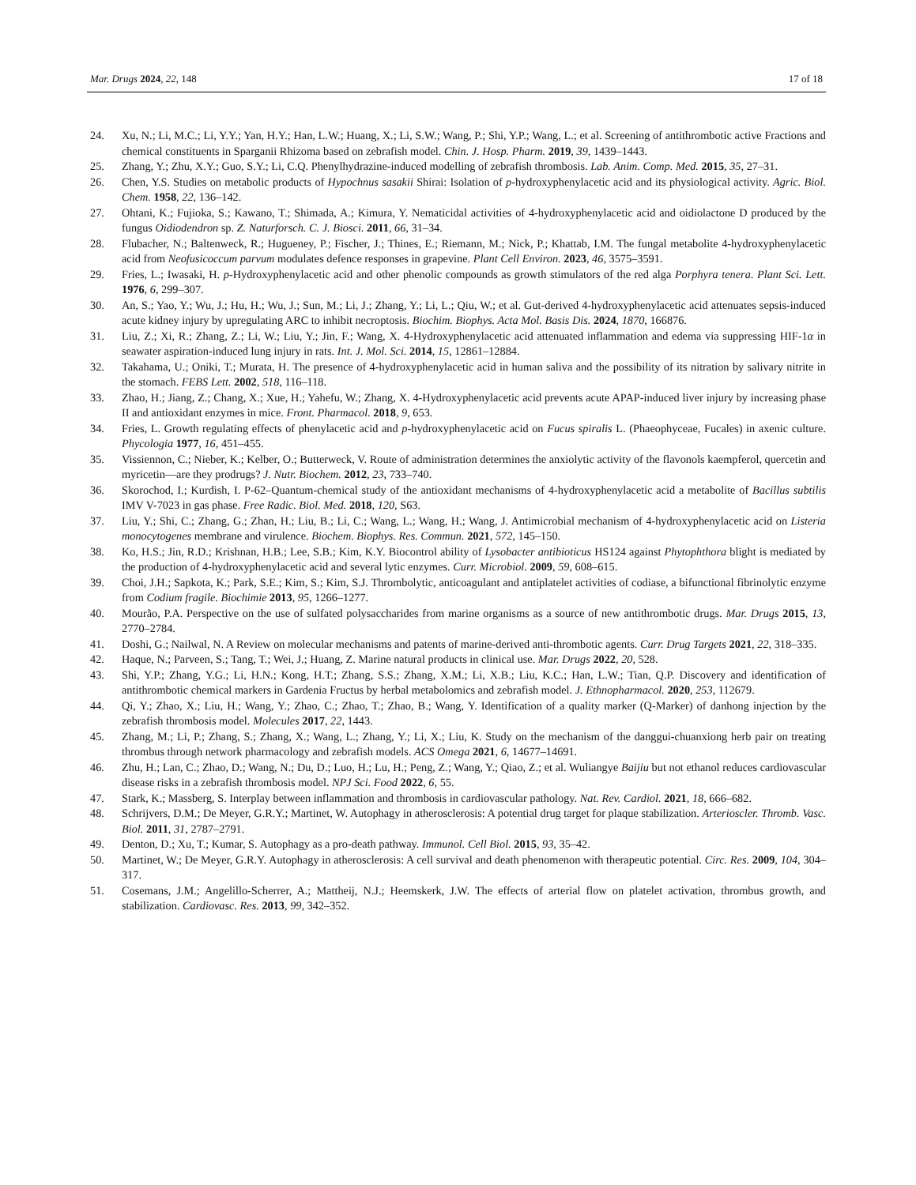Mar. Drugs 2024, 22, 148 17 of 18
24. Xu, N.; Li, M.C.; Li, Y.Y.; Yan, H.Y.; Han, L.W.; Huang, X.; Li, S.W.; Wang, P.; Shi, Y.P.; Wang, L.; et al. Screening of antithrombotic active Fractions and chemical constituents in Sparganii Rhizoma based on zebrafish model. Chin. J. Hosp. Pharm. 2019, 39, 1439–1443.
25. Zhang, Y.; Zhu, X.Y.; Guo, S.Y.; Li, C.Q. Phenylhydrazine-induced modelling of zebrafish thrombosis. Lab. Anim. Comp. Med. 2015, 35, 27–31.
26. Chen, Y.S. Studies on metabolic products of Hypochnus sasakii Shirai: Isolation of p-hydroxyphenylacetic acid and its physiological activity. Agric. Biol. Chem. 1958, 22, 136–142.
27. Ohtani, K.; Fujioka, S.; Kawano, T.; Shimada, A.; Kimura, Y. Nematicidal activities of 4-hydroxyphenylacetic acid and oidiolactone D produced by the fungus Oidiodendron sp. Z. Naturforsch. C. J. Biosci. 2011, 66, 31–34.
28. Flubacher, N.; Baltenweck, R.; Hugueney, P.; Fischer, J.; Thines, E.; Riemann, M.; Nick, P.; Khattab, I.M. The fungal metabolite 4-hydroxyphenylacetic acid from Neofusicoccum parvum modulates defence responses in grapevine. Plant Cell Environ. 2023, 46, 3575–3591.
29. Fries, L.; Iwasaki, H. p-Hydroxyphenylacetic acid and other phenolic compounds as growth stimulators of the red alga Porphyra tenera. Plant Sci. Lett. 1976, 6, 299–307.
30. An, S.; Yao, Y.; Wu, J.; Hu, H.; Wu, J.; Sun, M.; Li, J.; Zhang, Y.; Li, L.; Qiu, W.; et al. Gut-derived 4-hydroxyphenylacetic acid attenuates sepsis-induced acute kidney injury by upregulating ARC to inhibit necroptosis. Biochim. Biophys. Acta Mol. Basis Dis. 2024, 1870, 166876.
31. Liu, Z.; Xi, R.; Zhang, Z.; Li, W.; Liu, Y.; Jin, F.; Wang, X. 4-Hydroxyphenylacetic acid attenuated inflammation and edema via suppressing HIF-1α in seawater aspiration-induced lung injury in rats. Int. J. Mol. Sci. 2014, 15, 12861–12884.
32. Takahama, U.; Oniki, T.; Murata, H. The presence of 4-hydroxyphenylacetic acid in human saliva and the possibility of its nitration by salivary nitrite in the stomach. FEBS Lett. 2002, 518, 116–118.
33. Zhao, H.; Jiang, Z.; Chang, X.; Xue, H.; Yahefu, W.; Zhang, X. 4-Hydroxyphenylacetic acid prevents acute APAP-induced liver injury by increasing phase II and antioxidant enzymes in mice. Front. Pharmacol. 2018, 9, 653.
34. Fries, L. Growth regulating effects of phenylacetic acid and p-hydroxyphenylacetic acid on Fucus spiralis L. (Phaeophyceae, Fucales) in axenic culture. Phycologia 1977, 16, 451–455.
35. Vissiennon, C.; Nieber, K.; Kelber, O.; Butterweck, V. Route of administration determines the anxiolytic activity of the flavonols kaempferol, quercetin and myricetin—are they prodrugs? J. Nutr. Biochem. 2012, 23, 733–740.
36. Skorochod, I.; Kurdish, I. P-62–Quantum-chemical study of the antioxidant mechanisms of 4-hydroxyphenylacetic acid a metabolite of Bacillus subtilis IMV V-7023 in gas phase. Free Radic. Biol. Med. 2018, 120, S63.
37. Liu, Y.; Shi, C.; Zhang, G.; Zhan, H.; Liu, B.; Li, C.; Wang, L.; Wang, H.; Wang, J. Antimicrobial mechanism of 4-hydroxyphenylacetic acid on Listeria monocytogenes membrane and virulence. Biochem. Biophys. Res. Commun. 2021, 572, 145–150.
38. Ko, H.S.; Jin, R.D.; Krishnan, H.B.; Lee, S.B.; Kim, K.Y. Biocontrol ability of Lysobacter antibioticus HS124 against Phytophthora blight is mediated by the production of 4-hydroxyphenylacetic acid and several lytic enzymes. Curr. Microbiol. 2009, 59, 608–615.
39. Choi, J.H.; Sapkota, K.; Park, S.E.; Kim, S.; Kim, S.J. Thrombolytic, anticoagulant and antiplatelet activities of codiase, a bifunctional fibrinolytic enzyme from Codium fragile. Biochimie 2013, 95, 1266–1277.
40. Mourão, P.A. Perspective on the use of sulfated polysaccharides from marine organisms as a source of new antithrombotic drugs. Mar. Drugs 2015, 13, 2770–2784.
41. Doshi, G.; Nailwal, N. A Review on molecular mechanisms and patents of marine-derived anti-thrombotic agents. Curr. Drug Targets 2021, 22, 318–335.
42. Haque, N.; Parveen, S.; Tang, T.; Wei, J.; Huang, Z. Marine natural products in clinical use. Mar. Drugs 2022, 20, 528.
43. Shi, Y.P.; Zhang, Y.G.; Li, H.N.; Kong, H.T.; Zhang, S.S.; Zhang, X.M.; Li, X.B.; Liu, K.C.; Han, L.W.; Tian, Q.P. Discovery and identification of antithrombotic chemical markers in Gardenia Fructus by herbal metabolomics and zebrafish model. J. Ethnopharmacol. 2020, 253, 112679.
44. Qi, Y.; Zhao, X.; Liu, H.; Wang, Y.; Zhao, C.; Zhao, T.; Zhao, B.; Wang, Y. Identification of a quality marker (Q-Marker) of danhong injection by the zebrafish thrombosis model. Molecules 2017, 22, 1443.
45. Zhang, M.; Li, P.; Zhang, S.; Zhang, X.; Wang, L.; Zhang, Y.; Li, X.; Liu, K. Study on the mechanism of the danggui-chuanxiong herb pair on treating thrombus through network pharmacology and zebrafish models. ACS Omega 2021, 6, 14677–14691.
46. Zhu, H.; Lan, C.; Zhao, D.; Wang, N.; Du, D.; Luo, H.; Lu, H.; Peng, Z.; Wang, Y.; Qiao, Z.; et al. Wuliangye Baijiu but not ethanol reduces cardiovascular disease risks in a zebrafish thrombosis model. NPJ Sci. Food 2022, 6, 55.
47. Stark, K.; Massberg, S. Interplay between inflammation and thrombosis in cardiovascular pathology. Nat. Rev. Cardiol. 2021, 18, 666–682.
48. Schrijvers, D.M.; De Meyer, G.R.Y.; Martinet, W. Autophagy in atherosclerosis: A potential drug target for plaque stabilization. Arterioscler. Thromb. Vasc. Biol. 2011, 31, 2787–2791.
49. Denton, D.; Xu, T.; Kumar, S. Autophagy as a pro-death pathway. Immunol. Cell Biol. 2015, 93, 35–42.
50. Martinet, W.; De Meyer, G.R.Y. Autophagy in atherosclerosis: A cell survival and death phenomenon with therapeutic potential. Circ. Res. 2009, 104, 304–317.
51. Cosemans, J.M.; Angelillo-Scherrer, A.; Mattheij, N.J.; Heemskerk, J.W. The effects of arterial flow on platelet activation, thrombus growth, and stabilization. Cardiovasc. Res. 2013, 99, 342–352.